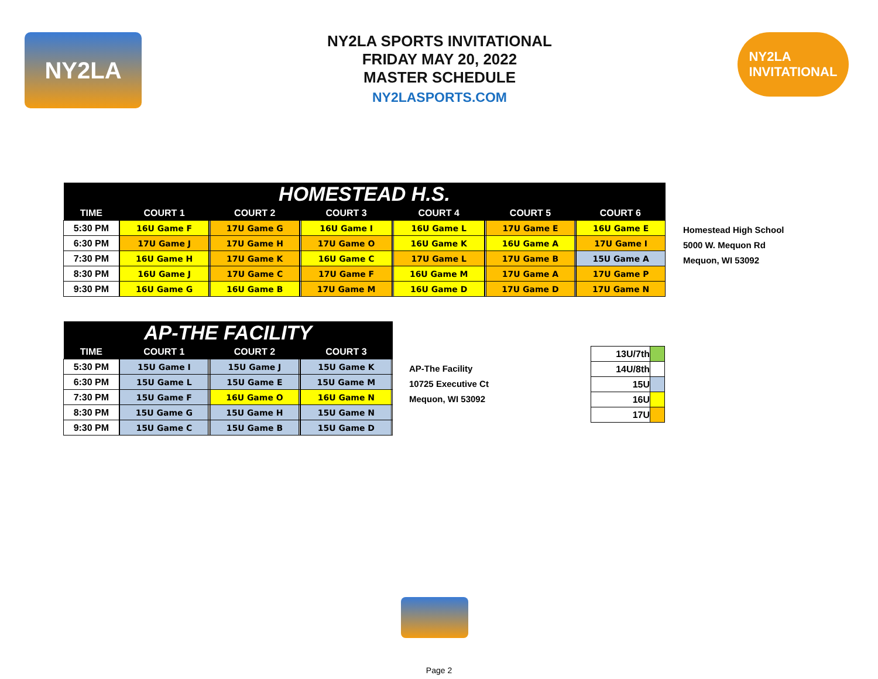NY2LA
NY2LA SPORTS INVITATIONAL
FRIDAY MAY 20, 2022
MASTER SCHEDULE
NY2LASPORTS.COM
NY2LA
INVITATIONAL
| HOMESTEAD H.S. | | | | | | | | | | | | | | | | | |
| --- | --- | --- | --- | --- | --- | --- | --- | --- | --- | --- | --- | --- | --- | --- | --- | --- | --- |
| TIME | COURT 1 | | | COURT 2 | | | COURT 3 | | | COURT 4 | | | COURT 5 | | | COURT 6 | |
| 5:30 PM | | 16U Game F | | | 17U Game G | | | 16U Game I | | | 16U Game L | | | 17U Game E | | | 16U Game E |
| 6:30 PM | | 17U Game J | | | 17U Game H | | | 17U Game O | | | 16U Game K | | | 16U Game A | | | 17U Game I |
| 7:30 PM | | 16U Game H | | | 17U Game K | | | 16U Game C | | | 17U Game L | | | 17U Game B | | | 15U Game A |
| 8:30 PM | | 16U Game J | | | 17U Game C | | | 17U Game F | | | 16U Game M | | | 17U Game A | | | 17U Game P |
| 9:30 PM | | 16U Game G | | | 16U Game B | | | 17U Game M | | | 16U Game D | | | 17U Game D | | | 17U Game N |
Homestead High School
5000 W. Mequon Rd
Mequon, WI 53092
| AP-THE FACILITY | | | | | | | | | |
| --- | --- | --- | --- | --- | --- | --- | --- | --- | --- |
| TIME | COURT 1 | | | COURT 2 | | | COURT 3 | | |
| 5:30 PM | | 15U Game I | | | 15U Game J | | | 15U Game K | |
| 6:30 PM | | 15U Game L | | | 15U Game E | | | 15U Game M | |
| 7:30 PM | | 15U Game F | | | 16U Game O | | | 16U Game N | |
| 8:30 PM | | 15U Game G | | | 15U Game H | | | 15U Game N | |
| 9:30 PM | | 15U Game C | | | 15U Game B | | | 15U Game D | |
AP-The Facility
10725 Executive Ct
Mequon, WI 53092
| 13U/7th | |
| 14U/8th | |
| 15U | |
| 16U | |
| 17U | |
Page 2